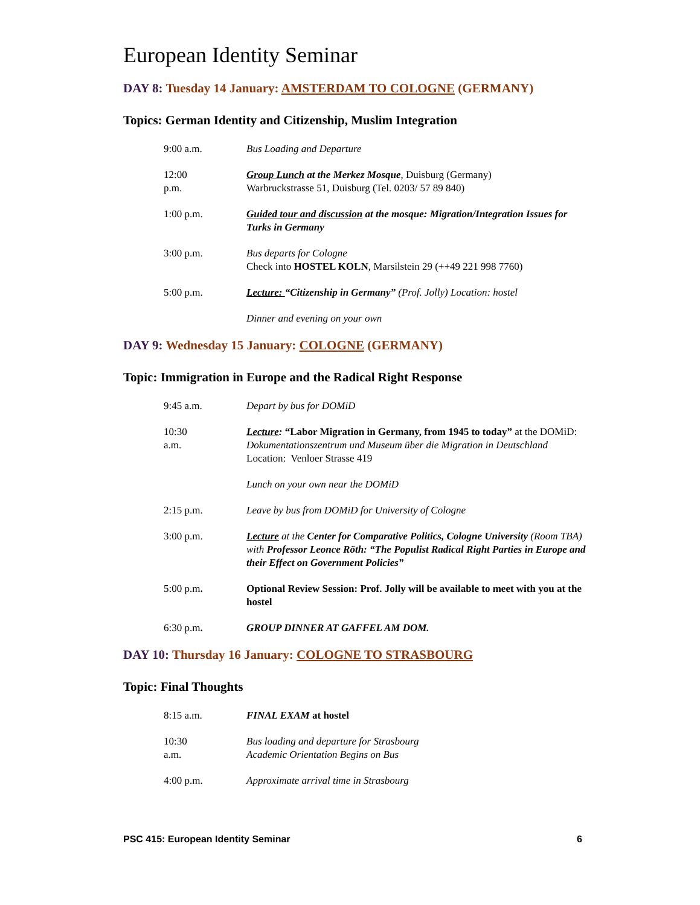European Identity Seminar
DAY 8: Tuesday 14 January: AMSTERDAM TO COLOGNE (GERMANY)
Topics: German Identity and Citizenship, Muslim Integration
9:00 a.m.
Bus Loading and Departure
12:00 p.m.
Group Lunch at the Merkez Mosque, Duisburg (Germany)
Warbruckstrasse 51, Duisburg (Tel. 0203/ 57 89 840)
1:00 p.m.
Guided tour and discussion at the mosque: Migration/Integration Issues for Turks in Germany
3:00 p.m.
Bus departs for Cologne
Check into HOSTEL KOLN, Marsilstein 29 (++49 221 998 7760)
5:00 p.m.
Lecture: “Citizenship in Germany” (Prof. Jolly) Location: hostel
Dinner and evening on your own
DAY 9: Wednesday 15 January: COLOGNE (GERMANY)
Topic: Immigration in Europe and the Radical Right Response
9:45 a.m.
Depart by bus for DOMiD
10:30 a.m.
Lecture: “Labor Migration in Germany, from 1945 to today” at the DOMiD: Dokumentationszentrum und Museum über die Migration in Deutschland
Location: Venloer Strasse 419
Lunch on your own near the DOMiD
2:15 p.m.
Leave by bus from DOMiD for University of Cologne
3:00 p.m.
Lecture at the Center for Comparative Politics, Cologne University (Room TBA) with Professor Leonce Röth: “The Populist Radical Right Parties in Europe and their Effect on Government Policies”
5:00 p.m.
Optional Review Session: Prof. Jolly will be available to meet with you at the hostel
6:30 p.m.
GROUP DINNER AT GAFFEL AM DOM.
DAY 10: Thursday 16 January: COLOGNE TO STRASBOURG
Topic: Final Thoughts
8:15 a.m.
FINAL EXAM at hostel
10:30 a.m.
Bus loading and departure for Strasbourg
Academic Orientation Begins on Bus
4:00 p.m.
Approximate arrival time in Strasbourg
PSC 415: European Identity Seminar 6